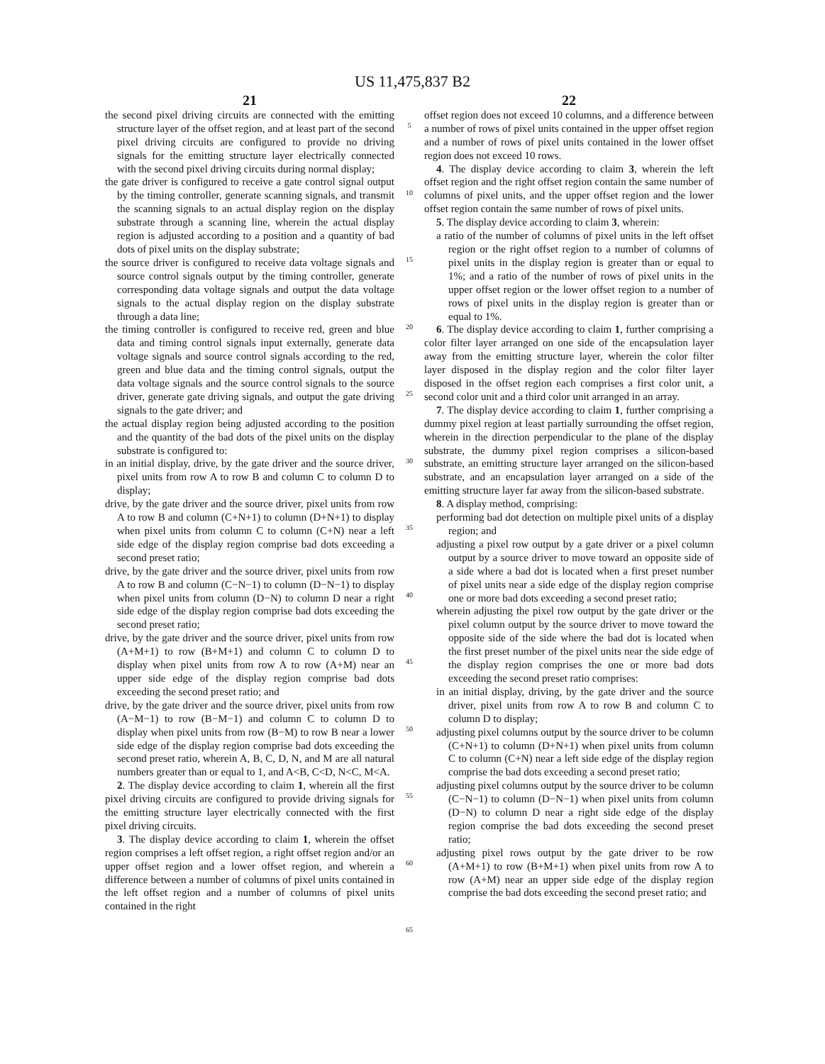US 11,475,837 B2
21
the second pixel driving circuits are connected with the emitting structure layer of the offset region, and at least part of the second pixel driving circuits are configured to provide no driving signals for the emitting structure layer electrically connected with the second pixel driving circuits during normal display;
the gate driver is configured to receive a gate control signal output by the timing controller, generate scanning signals, and transmit the scanning signals to an actual display region on the display substrate through a scanning line, wherein the actual display region is adjusted according to a position and a quantity of bad dots of pixel units on the display substrate;
the source driver is configured to receive data voltage signals and source control signals output by the timing controller, generate corresponding data voltage signals and output the data voltage signals to the actual display region on the display substrate through a data line;
the timing controller is configured to receive red, green and blue data and timing control signals input externally, generate data voltage signals and source control signals according to the red, green and blue data and the timing control signals, output the data voltage signals and the source control signals to the source driver, generate gate driving signals, and output the gate driving signals to the gate driver; and
the actual display region being adjusted according to the position and the quantity of the bad dots of the pixel units on the display substrate is configured to:
in an initial display, drive, by the gate driver and the source driver, pixel units from row A to row B and column C to column D to display;
drive, by the gate driver and the source driver, pixel units from row A to row B and column (C+N+1) to column (D+N+1) to display when pixel units from column C to column (C+N) near a left side edge of the display region comprise bad dots exceeding a second preset ratio;
drive, by the gate driver and the source driver, pixel units from row A to row B and column (C−N−1) to column (D−N−1) to display when pixel units from column (D−N) to column D near a right side edge of the display region comprise bad dots exceeding the second preset ratio;
drive, by the gate driver and the source driver, pixel units from row (A+M+1) to row (B+M+1) and column C to column D to display when pixel units from row A to row (A+M) near an upper side edge of the display region comprise bad dots exceeding the second preset ratio; and
drive, by the gate driver and the source driver, pixel units from row (A−M−1) to row (B−M−1) and column C to column D to display when pixel units from row (B−M) to row B near a lower side edge of the display region comprise bad dots exceeding the second preset ratio, wherein A, B, C, D, N, and M are all natural numbers greater than or equal to 1, and A<B, C<D, N<C, M<A.
2. The display device according to claim 1, wherein all the first pixel driving circuits are configured to provide driving signals for the emitting structure layer electrically connected with the first pixel driving circuits.
3. The display device according to claim 1, wherein the offset region comprises a left offset region, a right offset region and/or an upper offset region and a lower offset region, and wherein a difference between a number of columns of pixel units contained in the left offset region and a number of columns of pixel units contained in the right
5
10
15
20
25
30
35
40
45
50
55
60
65
22
offset region does not exceed 10 columns, and a difference between a number of rows of pixel units contained in the upper offset region and a number of rows of pixel units contained in the lower offset region does not exceed 10 rows.
4. The display device according to claim 3, wherein the left offset region and the right offset region contain the same number of columns of pixel units, and the upper offset region and the lower offset region contain the same number of rows of pixel units.
5. The display device according to claim 3, wherein:
a ratio of the number of columns of pixel units in the left offset region or the right offset region to a number of columns of pixel units in the display region is greater than or equal to 1%; and a ratio of the number of rows of pixel units in the upper offset region or the lower offset region to a number of rows of pixel units in the display region is greater than or equal to 1%.
6. The display device according to claim 1, further comprising a color filter layer arranged on one side of the encapsulation layer away from the emitting structure layer, wherein the color filter layer disposed in the display region and the color filter layer disposed in the offset region each comprises a first color unit, a second color unit and a third color unit arranged in an array.
7. The display device according to claim 1, further comprising a dummy pixel region at least partially surrounding the offset region, wherein in the direction perpendicular to the plane of the display substrate, the dummy pixel region comprises a silicon-based substrate, an emitting structure layer arranged on the silicon-based substrate, and an encapsulation layer arranged on a side of the emitting structure layer far away from the silicon-based substrate.
8. A display method, comprising:
performing bad dot detection on multiple pixel units of a display region; and
adjusting a pixel row output by a gate driver or a pixel column output by a source driver to move toward an opposite side of a side where a bad dot is located when a first preset number of pixel units near a side edge of the display region comprise one or more bad dots exceeding a second preset ratio;
wherein adjusting the pixel row output by the gate driver or the pixel column output by the source driver to move toward the opposite side of the side where the bad dot is located when the first preset number of the pixel units near the side edge of the display region comprises the one or more bad dots exceeding the second preset ratio comprises:
in an initial display, driving, by the gate driver and the source driver, pixel units from row A to row B and column C to column D to display;
adjusting pixel columns output by the source driver to be column (C+N+1) to column (D+N+1) when pixel units from column C to column (C+N) near a left side edge of the display region comprise the bad dots exceeding a second preset ratio;
adjusting pixel columns output by the source driver to be column (C−N−1) to column (D−N−1) when pixel units from column (D−N) to column D near a right side edge of the display region comprise the bad dots exceeding the second preset ratio;
adjusting pixel rows output by the gate driver to be row (A+M+1) to row (B+M+1) when pixel units from row A to row (A+M) near an upper side edge of the display region comprise the bad dots exceeding the second preset ratio; and